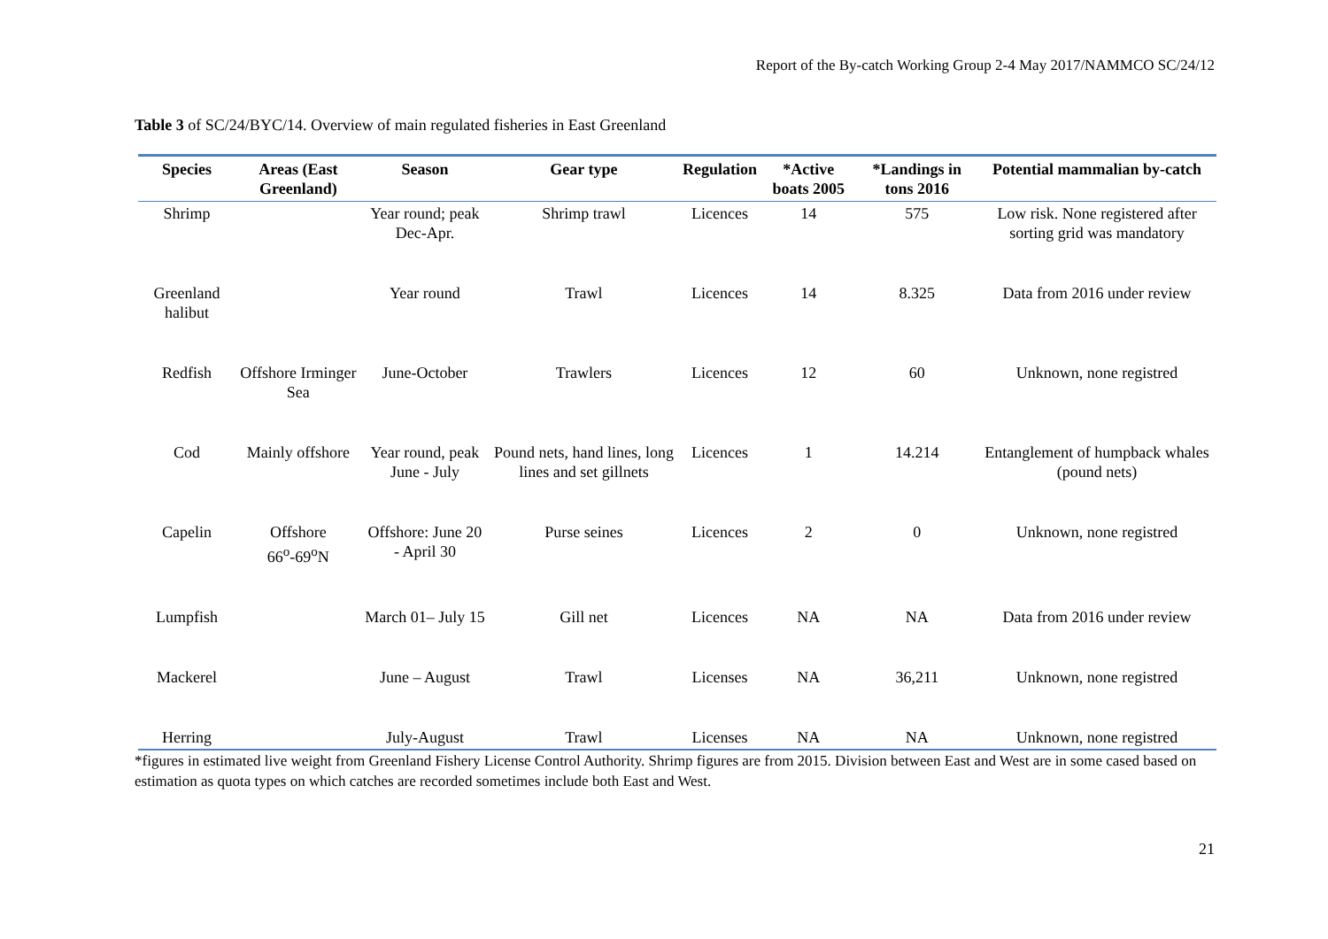Report of the By-catch Working Group 2-4 May 2017/NAMMCO SC/24/12
Table 3 of SC/24/BYC/14. Overview of main regulated fisheries in East Greenland
| Species | Areas (East Greenland) | Season | Gear type | Regulation | *Active boats 2005 | *Landings in tons 2016 | Potential mammalian by-catch |
| --- | --- | --- | --- | --- | --- | --- | --- |
| Shrimp | | Year round; peak Dec-Apr. | Shrimp trawl | Licences | 14 | 575 | Low risk. None registered after sorting grid was mandatory |
| Greenland halibut | | Year round | Trawl | Licences | 14 | 8.325 | Data from 2016 under review |
| Redfish | Offshore Irminger Sea | June-October | Trawlers | Licences | 12 | 60 | Unknown, none registred |
| Cod | Mainly offshore | Year round, peak June - July | Pound nets, hand lines, long lines and set gillnets | Licences | 1 | 14.214 | Entanglement of humpback whales (pound nets) |
| Capelin | Offshore 66<sup>o</sup>-69<sup>o</sup>N | Offshore: June 20 - April 30 | Purse seines | Licences | 2 | 0 | Unknown, none registred |
| Lumpfish | | March 01– July 15 | Gill net | Licences | NA | NA | Data from 2016 under review |
| Mackerel | | June – August | Trawl | Licenses | NA | 36,211 | Unknown, none registred |
| Herring | | July-August | Trawl | Licenses | NA | NA | Unknown, none registred |
*figures in estimated live weight from Greenland Fishery License Control Authority. Shrimp figures are from 2015. Division between East and West are in some cased based on estimation as quota types on which catches are recorded sometimes include both East and West.
21